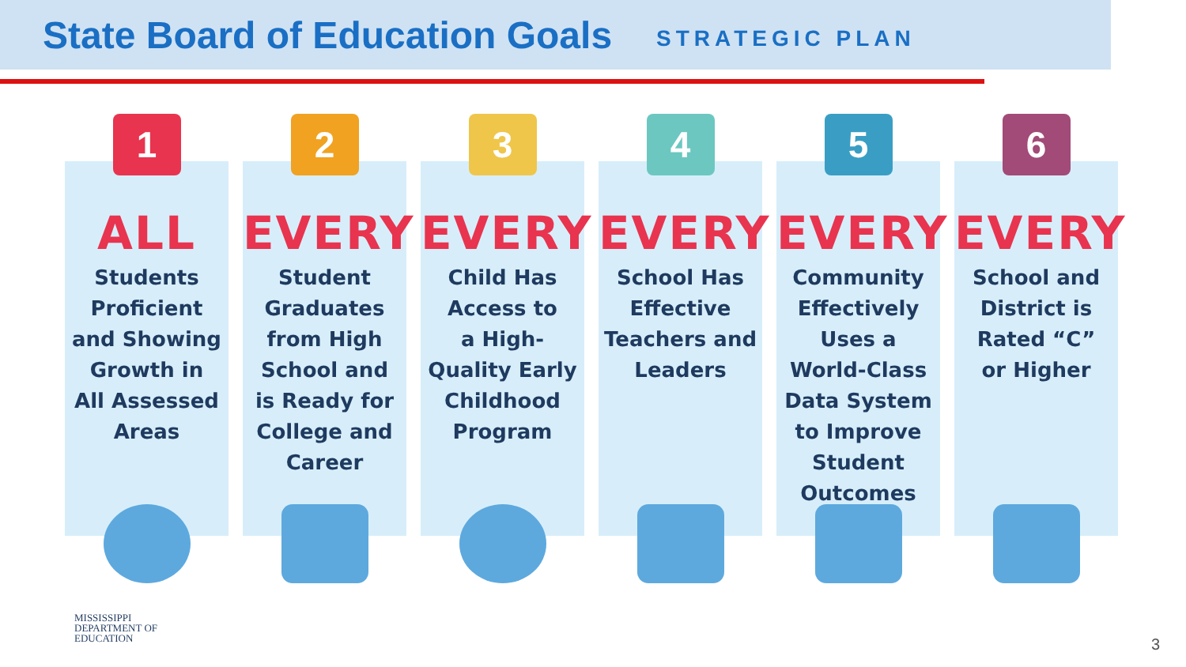State Board of Education Goals
STRATEGIC PLAN
1
ALL
Students
Proficient
and Showing
Growth in
All Assessed
Areas
2
EVERY
Student
Graduates
from High
School and
is Ready for
College and
Career
3
EVERY
Child Has
Access to
a High-
Quality Early
Childhood
Program
4
EVERY
School Has
Effective
Teachers and
Leaders
5
EVERY
Community
Effectively
Uses a
World-Class
Data System
to Improve
Student
Outcomes
6
EVERY
School and
District is
Rated “C”
or Higher
MISSISSIPPI
DEPARTMENT OF
EDUCATION
3